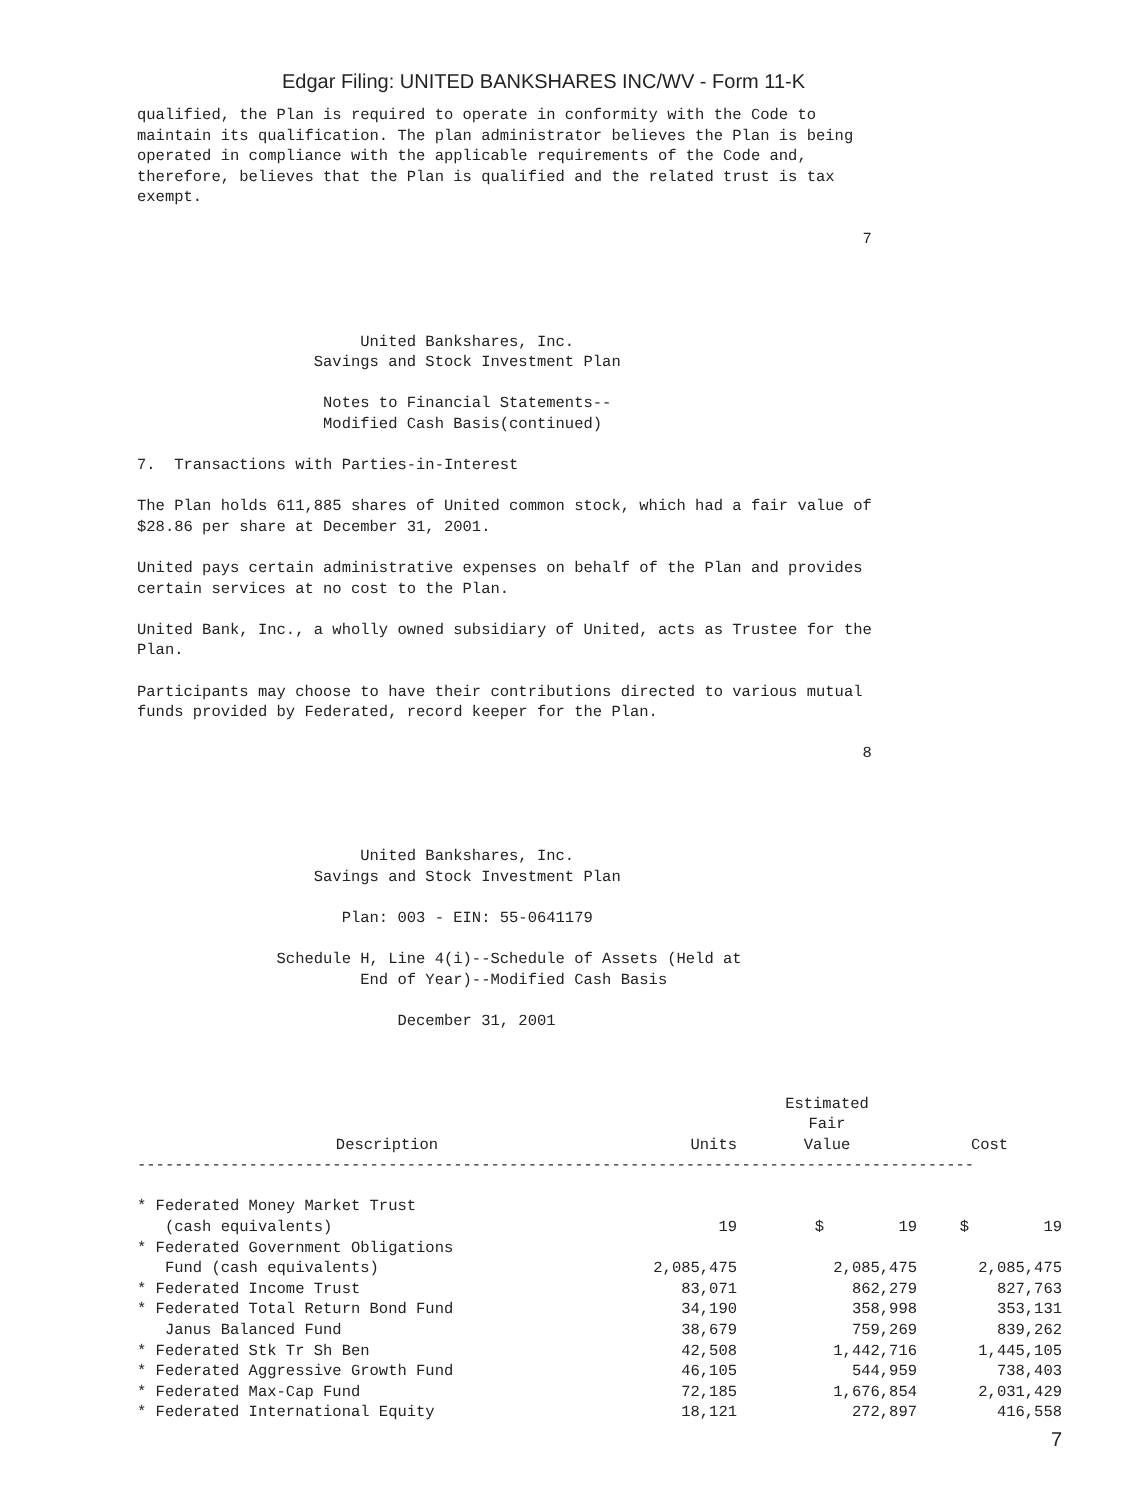Edgar Filing: UNITED BANKSHARES INC/WV - Form 11-K
qualified, the Plan is required to operate in conformity with the Code to
maintain its qualification. The plan administrator believes the Plan is being
operated in compliance with the applicable requirements of the Code and,
therefore, believes that the Plan is qualified and the related trust is tax
exempt.

                                                                              7




                        United Bankshares, Inc.
                   Savings and Stock Investment Plan

                    Notes to Financial Statements--
                    Modified Cash Basis(continued)

7.  Transactions with Parties-in-Interest

The Plan holds 611,885 shares of United common stock, which had a fair value of
$28.86 per share at December 31, 2001.

United pays certain administrative expenses on behalf of the Plan and provides
certain services at no cost to the Plan.

United Bank, Inc., a wholly owned subsidiary of United, acts as Trustee for the
Plan.

Participants may choose to have their contributions directed to various mutual
funds provided by Federated, record keeper for the Plan.

                                                                              8




                        United Bankshares, Inc.
                   Savings and Stock Investment Plan

                      Plan: 003 - EIN: 55-0641179

               Schedule H, Line 4(i)--Schedule of Assets (Held at
                        End of Year)--Modified Cash Basis

                            December 31, 2001
| Description | Units | Estimated Fair Value | Cost |
| --- | --- | --- | --- |
| ------------------------------------------------------------------------------------------ | | | |
| * Federated Money Market Trust | | | |
| (cash equivalents) | 19 | $ 19 | $ 19 |
| * Federated Government Obligations | | | |
| Fund (cash equivalents) | 2,085,475 | 2,085,475 | 2,085,475 |
| * Federated Income Trust | 83,071 | 862,279 | 827,763 |
| * Federated Total Return Bond Fund | 34,190 | 358,998 | 353,131 |
| Janus Balanced Fund | 38,679 | 759,269 | 839,262 |
| * Federated Stk Tr Sh Ben | 42,508 | 1,442,716 | 1,445,105 |
| * Federated Aggressive Growth Fund | 46,105 | 544,959 | 738,403 |
| * Federated Max-Cap Fund | 72,185 | 1,676,854 | 2,031,429 |
| * Federated International Equity | 18,121 | 272,897 | 416,558 |
7